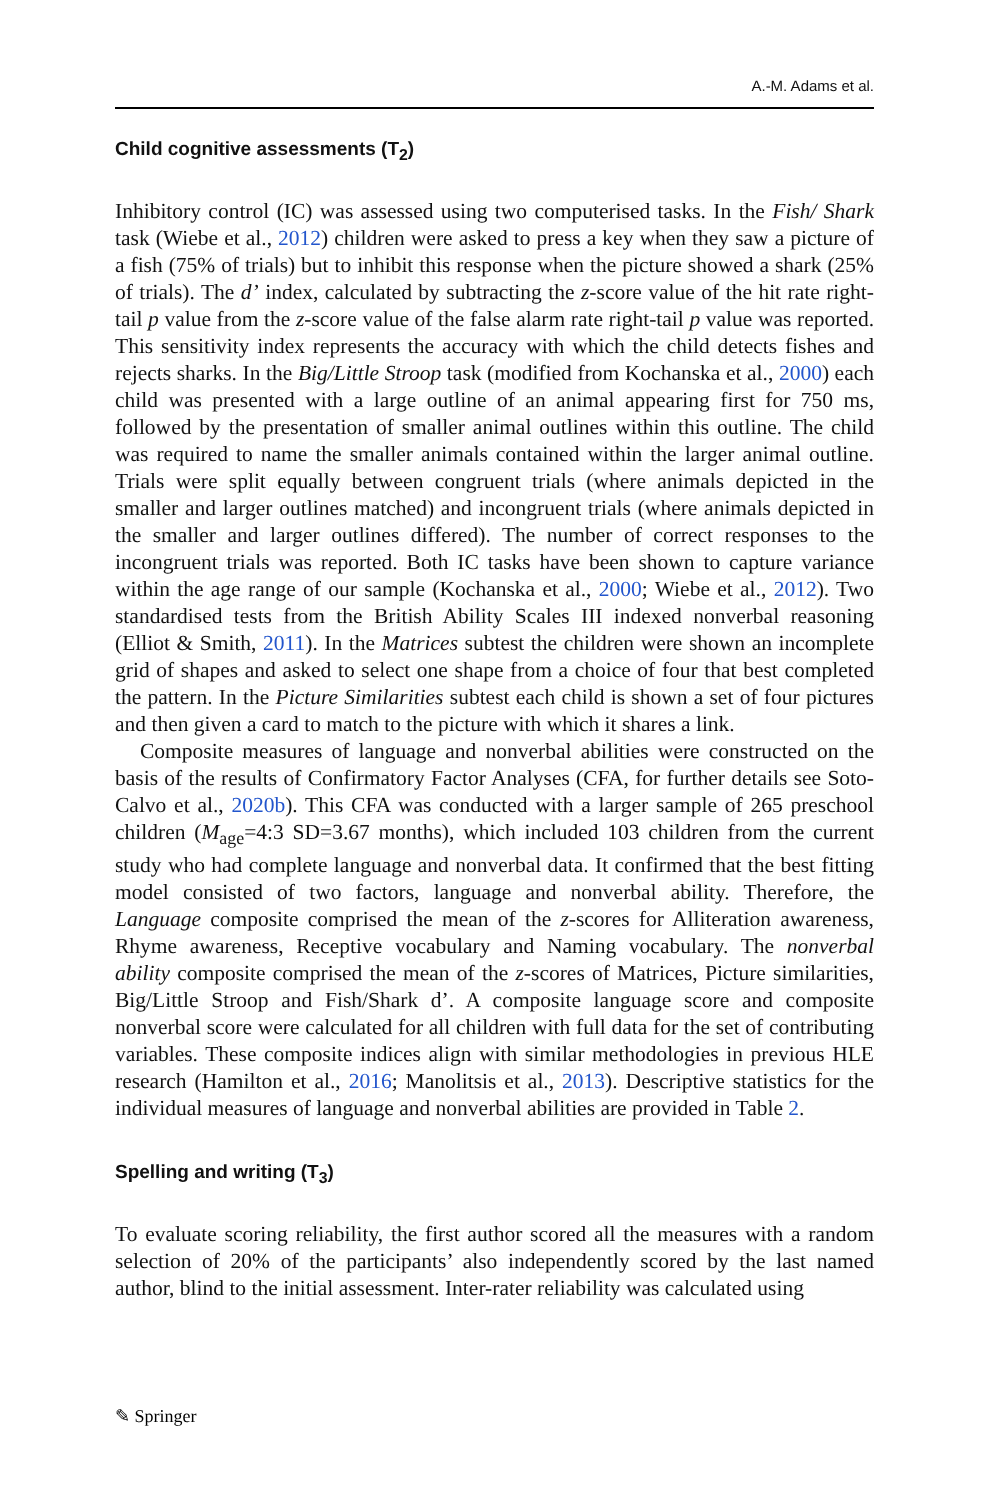A.-M. Adams et al.
Child cognitive assessments (T<sub>2</sub>)
Inhibitory control (IC) was assessed using two computerised tasks. In the Fish/ Shark task (Wiebe et al., 2012) children were asked to press a key when they saw a picture of a fish (75% of trials) but to inhibit this response when the picture showed a shark (25% of trials). The d’ index, calculated by subtracting the z-score value of the hit rate right-tail p value from the z-score value of the false alarm rate right-tail p value was reported. This sensitivity index represents the accuracy with which the child detects fishes and rejects sharks. In the Big/Little Stroop task (modified from Kochanska et al., 2000) each child was presented with a large outline of an animal appearing first for 750 ms, followed by the presentation of smaller animal outlines within this outline. The child was required to name the smaller animals contained within the larger animal outline. Trials were split equally between congruent trials (where animals depicted in the smaller and larger outlines matched) and incongruent trials (where animals depicted in the smaller and larger outlines differed). The number of correct responses to the incongruent trials was reported. Both IC tasks have been shown to capture variance within the age range of our sample (Kochanska et al., 2000; Wiebe et al., 2012). Two standardised tests from the British Ability Scales III indexed nonverbal reasoning (Elliot & Smith, 2011). In the Matrices subtest the children were shown an incomplete grid of shapes and asked to select one shape from a choice of four that best completed the pattern. In the Picture Similarities subtest each child is shown a set of four pictures and then given a card to match to the picture with which it shares a link.
Composite measures of language and nonverbal abilities were constructed on the basis of the results of Confirmatory Factor Analyses (CFA, for further details see Soto-Calvo et al., 2020b). This CFA was conducted with a larger sample of 265 preschool children (M<sub>age</sub>=4:3 SD=3.67 months), which included 103 children from the current study who had complete language and nonverbal data. It confirmed that the best fitting model consisted of two factors, language and nonverbal ability. Therefore, the Language composite comprised the mean of the z-scores for Alliteration awareness, Rhyme awareness, Receptive vocabulary and Naming vocabulary. The nonverbal ability composite comprised the mean of the z-scores of Matrices, Picture similarities, Big/Little Stroop and Fish/Shark d’. A composite language score and composite nonverbal score were calculated for all children with full data for the set of contributing variables. These composite indices align with similar methodologies in previous HLE research (Hamilton et al., 2016; Manolitsis et al., 2013). Descriptive statistics for the individual measures of language and nonverbal abilities are provided in Table 2.
Spelling and writing (T<sub>3</sub>)
To evaluate scoring reliability, the first author scored all the measures with a random selection of 20% of the participants’ also independently scored by the last named author, blind to the initial assessment. Inter-rater reliability was calculated using
✎ Springer